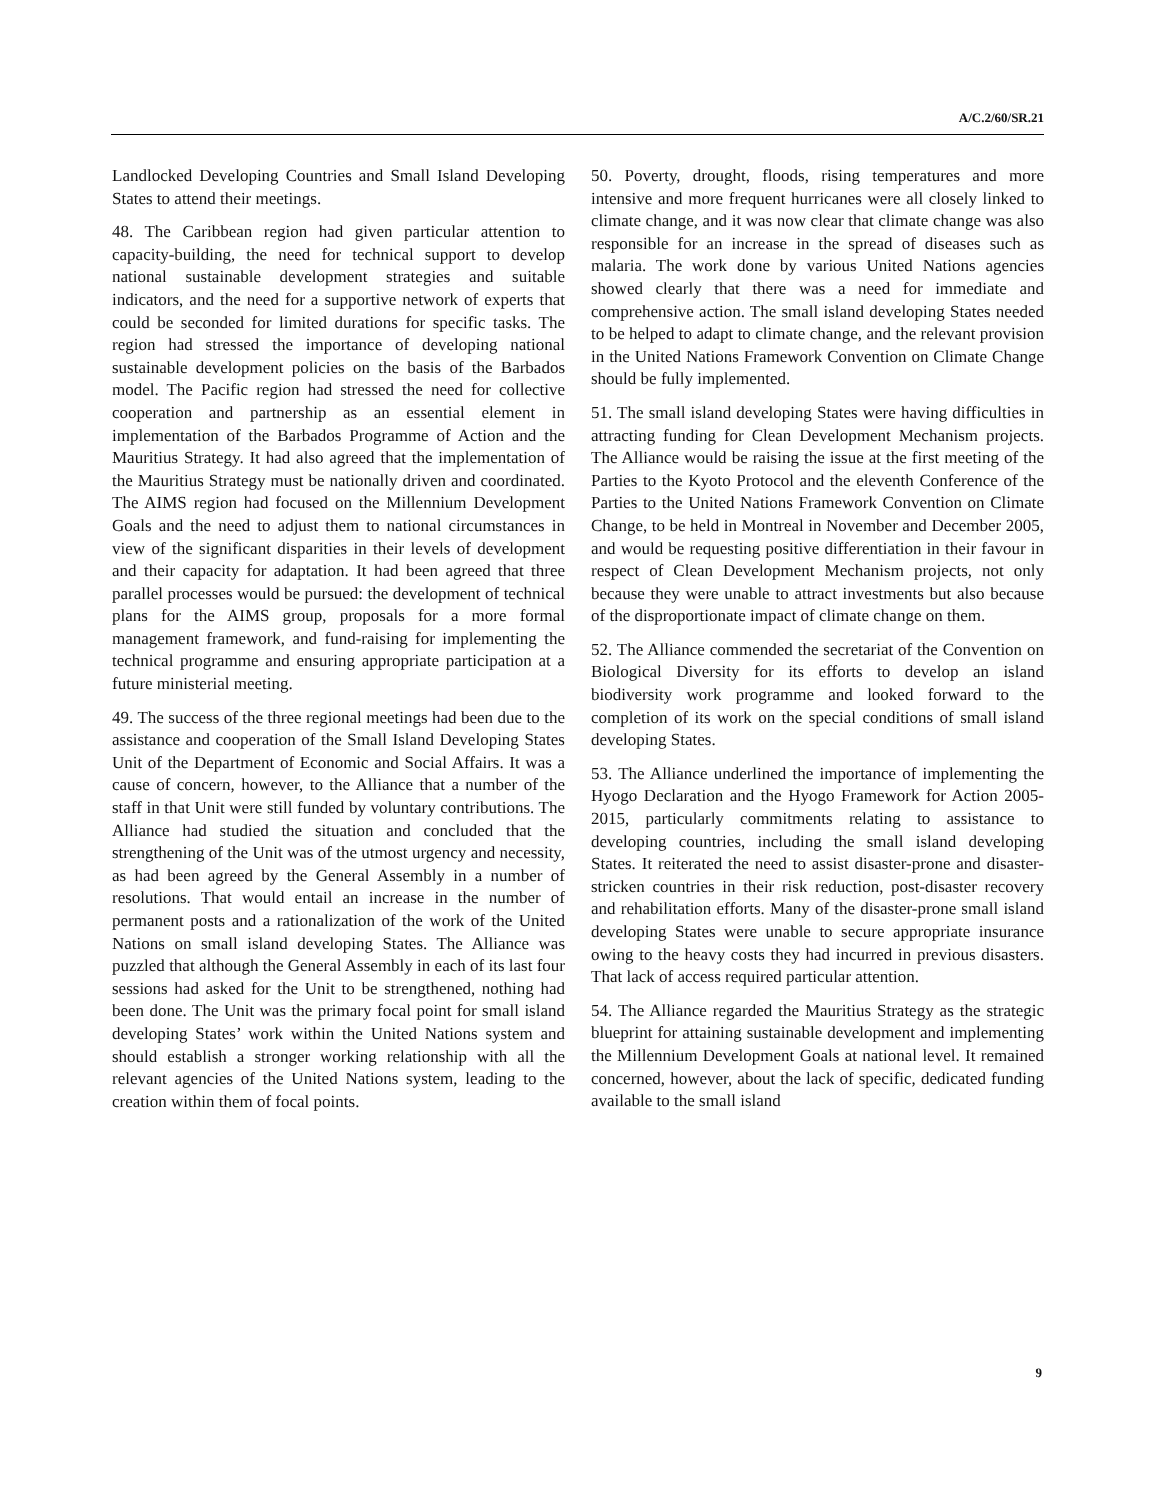A/C.2/60/SR.21
Landlocked Developing Countries and Small Island Developing States to attend their meetings.
48. The Caribbean region had given particular attention to capacity-building, the need for technical support to develop national sustainable development strategies and suitable indicators, and the need for a supportive network of experts that could be seconded for limited durations for specific tasks. The region had stressed the importance of developing national sustainable development policies on the basis of the Barbados model. The Pacific region had stressed the need for collective cooperation and partnership as an essential element in implementation of the Barbados Programme of Action and the Mauritius Strategy. It had also agreed that the implementation of the Mauritius Strategy must be nationally driven and coordinated. The AIMS region had focused on the Millennium Development Goals and the need to adjust them to national circumstances in view of the significant disparities in their levels of development and their capacity for adaptation. It had been agreed that three parallel processes would be pursued: the development of technical plans for the AIMS group, proposals for a more formal management framework, and fund-raising for implementing the technical programme and ensuring appropriate participation at a future ministerial meeting.
49. The success of the three regional meetings had been due to the assistance and cooperation of the Small Island Developing States Unit of the Department of Economic and Social Affairs. It was a cause of concern, however, to the Alliance that a number of the staff in that Unit were still funded by voluntary contributions. The Alliance had studied the situation and concluded that the strengthening of the Unit was of the utmost urgency and necessity, as had been agreed by the General Assembly in a number of resolutions. That would entail an increase in the number of permanent posts and a rationalization of the work of the United Nations on small island developing States. The Alliance was puzzled that although the General Assembly in each of its last four sessions had asked for the Unit to be strengthened, nothing had been done. The Unit was the primary focal point for small island developing States’ work within the United Nations system and should establish a stronger working relationship with all the relevant agencies of the United Nations system, leading to the creation within them of focal points.
50. Poverty, drought, floods, rising temperatures and more intensive and more frequent hurricanes were all closely linked to climate change, and it was now clear that climate change was also responsible for an increase in the spread of diseases such as malaria. The work done by various United Nations agencies showed clearly that there was a need for immediate and comprehensive action. The small island developing States needed to be helped to adapt to climate change, and the relevant provision in the United Nations Framework Convention on Climate Change should be fully implemented.
51. The small island developing States were having difficulties in attracting funding for Clean Development Mechanism projects. The Alliance would be raising the issue at the first meeting of the Parties to the Kyoto Protocol and the eleventh Conference of the Parties to the United Nations Framework Convention on Climate Change, to be held in Montreal in November and December 2005, and would be requesting positive differentiation in their favour in respect of Clean Development Mechanism projects, not only because they were unable to attract investments but also because of the disproportionate impact of climate change on them.
52. The Alliance commended the secretariat of the Convention on Biological Diversity for its efforts to develop an island biodiversity work programme and looked forward to the completion of its work on the special conditions of small island developing States.
53. The Alliance underlined the importance of implementing the Hyogo Declaration and the Hyogo Framework for Action 2005-2015, particularly commitments relating to assistance to developing countries, including the small island developing States. It reiterated the need to assist disaster-prone and disaster-stricken countries in their risk reduction, post-disaster recovery and rehabilitation efforts. Many of the disaster-prone small island developing States were unable to secure appropriate insurance owing to the heavy costs they had incurred in previous disasters. That lack of access required particular attention.
54. The Alliance regarded the Mauritius Strategy as the strategic blueprint for attaining sustainable development and implementing the Millennium Development Goals at national level. It remained concerned, however, about the lack of specific, dedicated funding available to the small island
9